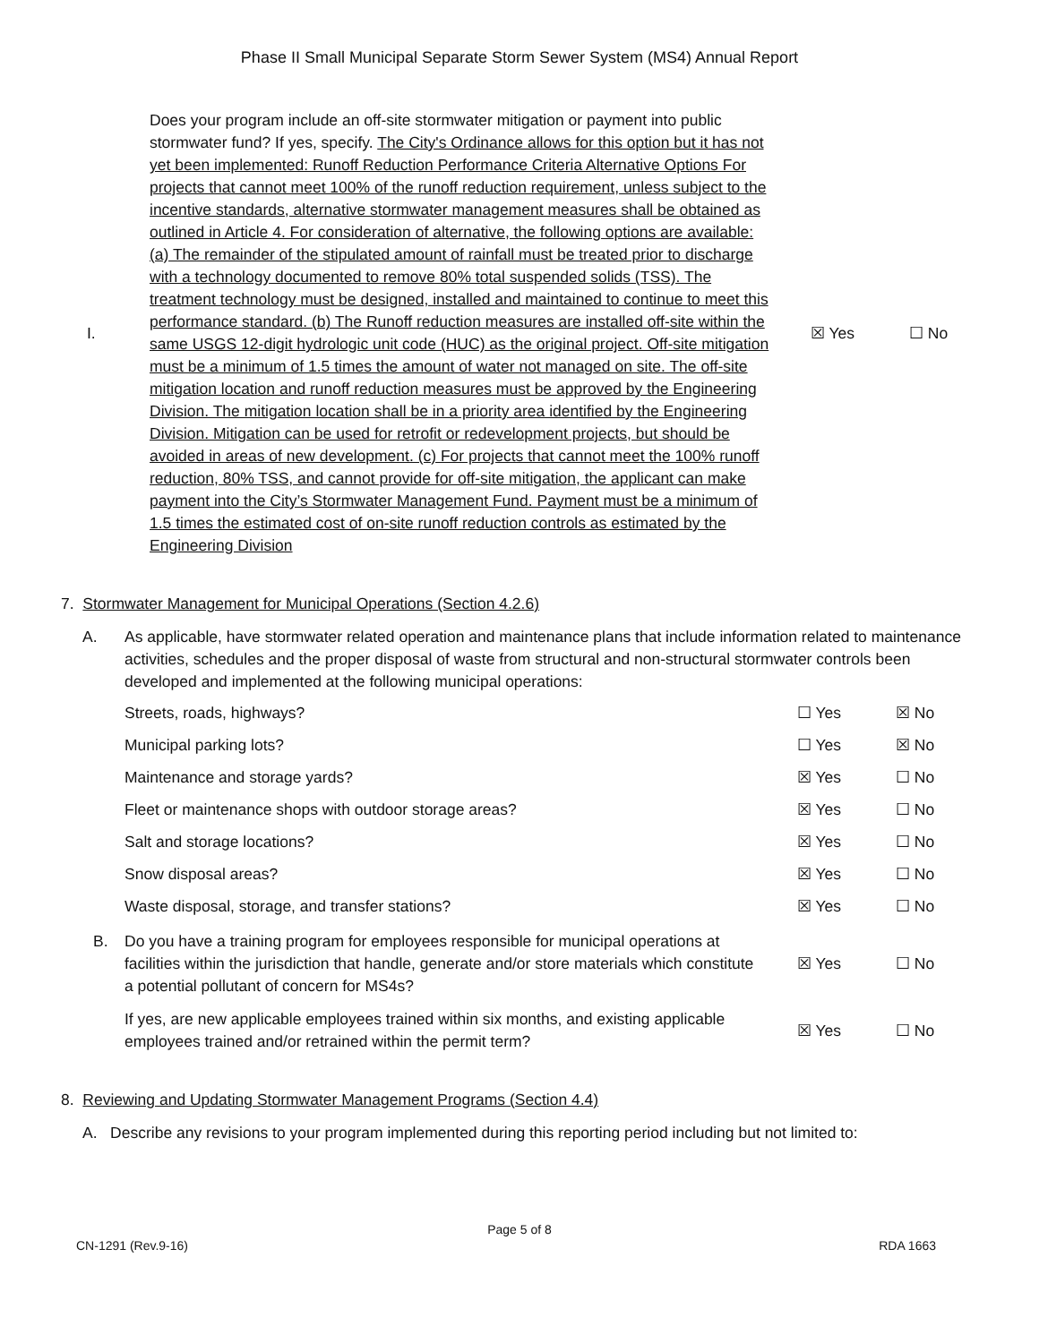Phase II Small Municipal Separate Storm Sewer System (MS4) Annual Report
I.
Does your program include an off-site stormwater mitigation or payment into public stormwater fund? If yes, specify. The City's Ordinance allows for this option but it has not yet been implemented: Runoff Reduction Performance Criteria Alternative Options For projects that cannot meet 100% of the runoff reduction requirement, unless subject to the incentive standards, alternative stormwater management measures shall be obtained as outlined in Article 4. For consideration of alternative, the following options are available: (a) The remainder of the stipulated amount of rainfall must be treated prior to discharge with a technology documented to remove 80% total suspended solids (TSS). The treatment technology must be designed, installed and maintained to continue to meet this performance standard. (b) The Runoff reduction measures are installed off-site within the same USGS 12-digit hydrologic unit code (HUC) as the original project. Off-site mitigation must be a minimum of 1.5 times the amount of water not managed on site. The off-site mitigation location and runoff reduction measures must be approved by the Engineering Division. The mitigation location shall be in a priority area identified by the Engineering Division. Mitigation can be used for retrofit or redevelopment projects, but should be avoided in areas of new development. (c) For projects that cannot meet the 100% runoff reduction, 80% TSS, and cannot provide for off-site mitigation, the applicant can make payment into the City’s Stormwater Management Fund. Payment must be a minimum of 1.5 times the estimated cost of on-site runoff reduction controls as estimated by the Engineering Division
☒ Yes ☐ No
7. Stormwater Management for Municipal Operations (Section 4.2.6)
A. As applicable, have stormwater related operation and maintenance plans that include information related to maintenance activities, schedules and the proper disposal of waste from structural and non-structural stormwater controls been developed and implemented at the following municipal operations:
Streets, roads, highways? ☐ Yes ☒ No
Municipal parking lots? ☐ Yes ☒ No
Maintenance and storage yards? ☒ Yes ☐ No
Fleet or maintenance shops with outdoor storage areas?
☒ Yes ☐ No
Salt and storage locations? ☒ Yes ☐ No
Snow disposal areas? ☒ Yes ☐ No
Waste disposal, storage, and transfer stations?
☒ Yes ☐ No
B.
Do you have a training program for employees responsible for municipal operations at facilities within the jurisdiction that handle, generate and/or store materials which constitute a potential pollutant of concern for MS4s?
☒ Yes ☐ No
If yes, are new applicable employees trained within six months, and existing applicable employees trained and/or retrained within the permit term?
☒ Yes ☐ No
8. Reviewing and Updating Stormwater Management Programs (Section 4.4)
A. Describe any revisions to your program implemented during this reporting period including but not limited to:
Page 5 of 8
CN-1291 (Rev.9-16) RDA 1663